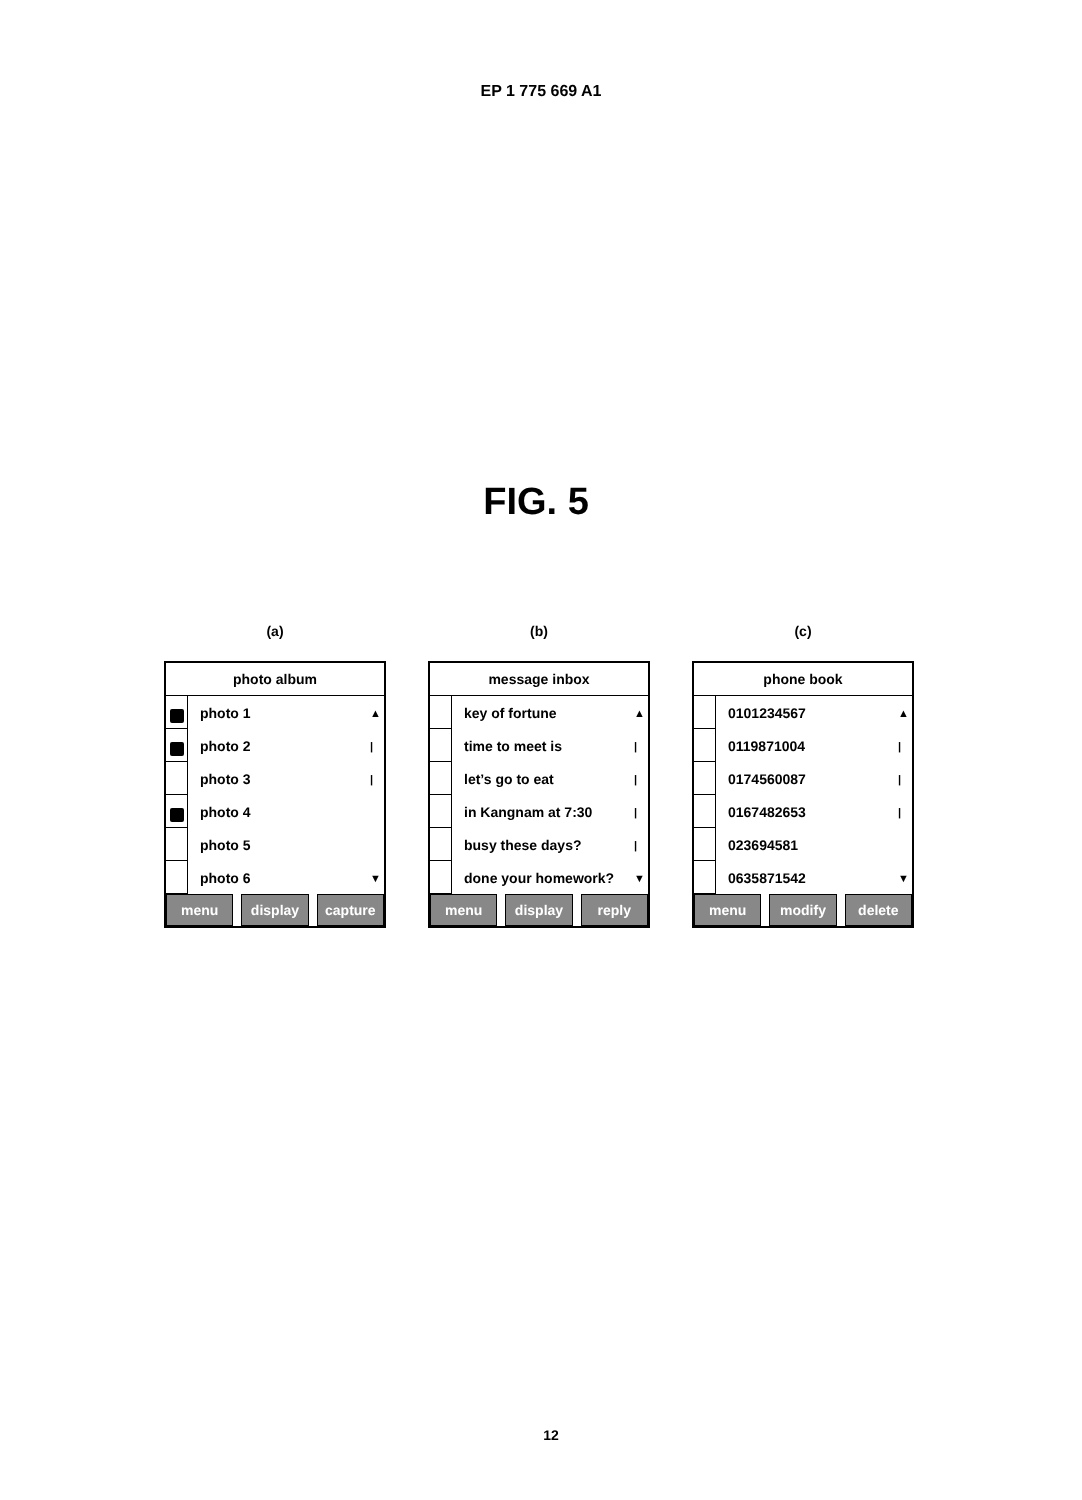EP 1 775 669 A1
FIG. 5
(a)
photo album
photo 1
▲
photo 2
|
photo 3
|
photo 4
photo 5
photo 6
▼
menu display capture
(b)
message inbox
key of fortune
▲
time to meet is
|
let’s go to eat
|
in Kangnam at 7:30
|
busy these days?
|
done your homework?
▼
menu display reply
(c)
phone book
0101234567
▲
0119871004
|
0174560087
|
0167482653
|
023694581
0635871542
▼
menu modify delete
12